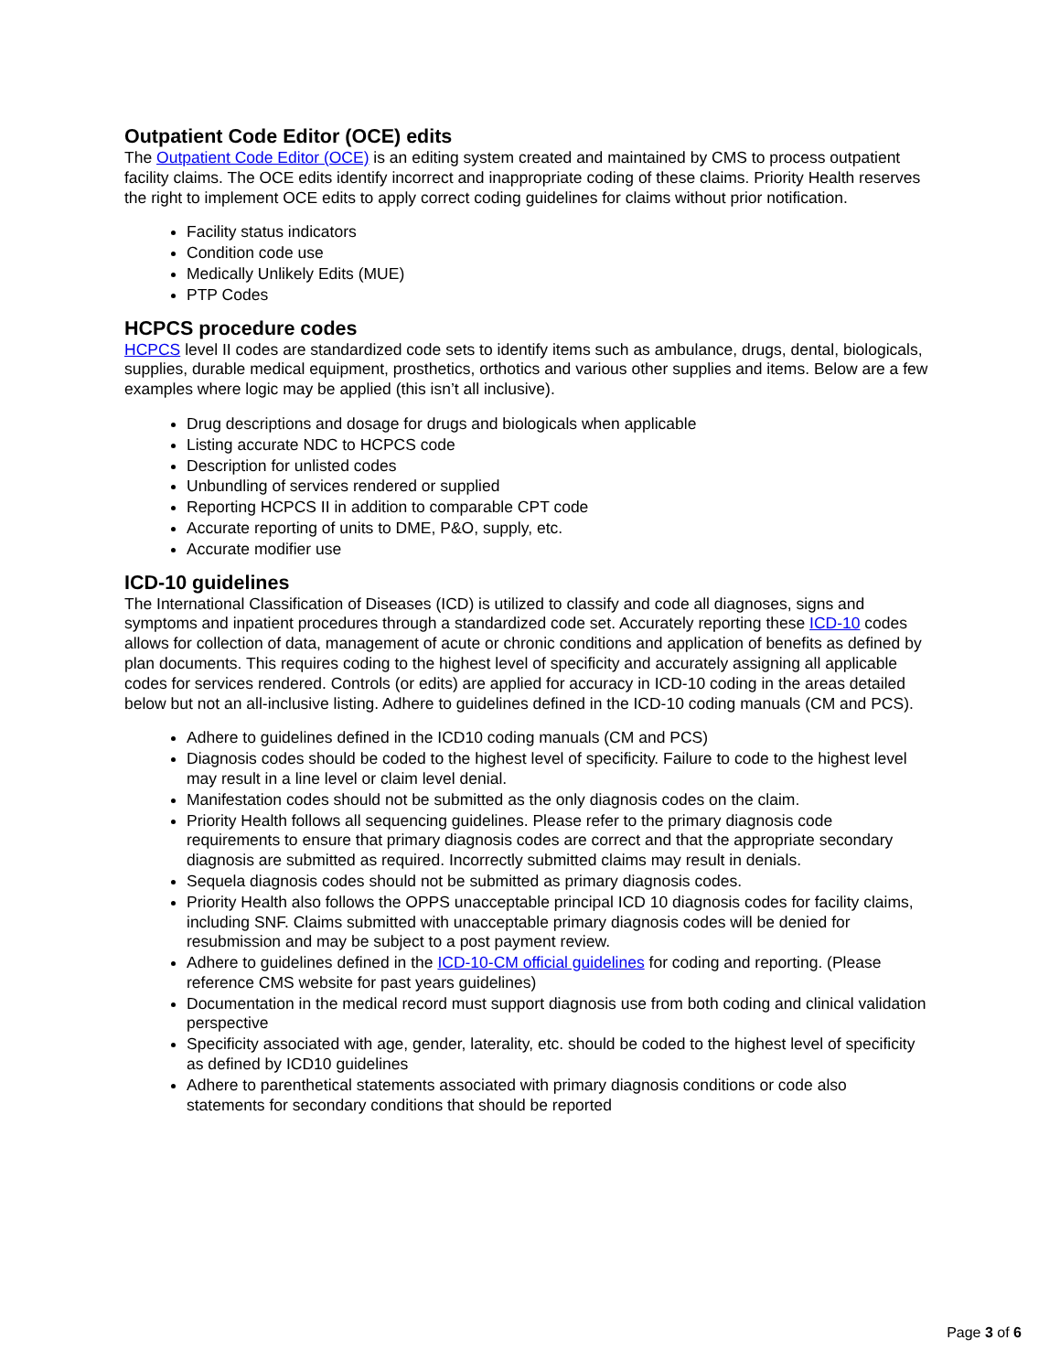Outpatient Code Editor (OCE) edits
The Outpatient Code Editor (OCE) is an editing system created and maintained by CMS to process outpatient facility claims. The OCE edits identify incorrect and inappropriate coding of these claims. Priority Health reserves the right to implement OCE edits to apply correct coding guidelines for claims without prior notification.
Facility status indicators
Condition code use
Medically Unlikely Edits (MUE)
PTP Codes
HCPCS procedure codes
HCPCS level II codes are standardized code sets to identify items such as ambulance, drugs, dental, biologicals, supplies, durable medical equipment, prosthetics, orthotics and various other supplies and items. Below are a few examples where logic may be applied (this isn’t all inclusive).
Drug descriptions and dosage for drugs and biologicals when applicable
Listing accurate NDC to HCPCS code
Description for unlisted codes
Unbundling of services rendered or supplied
Reporting HCPCS II in addition to comparable CPT code
Accurate reporting of units to DME, P&O, supply, etc.
Accurate modifier use
ICD-10 guidelines
The International Classification of Diseases (ICD) is utilized to classify and code all diagnoses, signs and symptoms and inpatient procedures through a standardized code set. Accurately reporting these ICD-10 codes allows for collection of data, management of acute or chronic conditions and application of benefits as defined by plan documents. This requires coding to the highest level of specificity and accurately assigning all applicable codes for services rendered. Controls (or edits) are applied for accuracy in ICD-10 coding in the areas detailed below but not an all-inclusive listing. Adhere to guidelines defined in the ICD-10 coding manuals (CM and PCS).
Adhere to guidelines defined in the ICD10 coding manuals (CM and PCS)
Diagnosis codes should be coded to the highest level of specificity. Failure to code to the highest level may result in a line level or claim level denial.
Manifestation codes should not be submitted as the only diagnosis codes on the claim.
Priority Health follows all sequencing guidelines. Please refer to the primary diagnosis code requirements to ensure that primary diagnosis codes are correct and that the appropriate secondary diagnosis are submitted as required. Incorrectly submitted claims may result in denials.
Sequela diagnosis codes should not be submitted as primary diagnosis codes.
Priority Health also follows the OPPS unacceptable principal ICD 10 diagnosis codes for facility claims, including SNF. Claims submitted with unacceptable primary diagnosis codes will be denied for resubmission and may be subject to a post payment review.
Adhere to guidelines defined in the ICD-10-CM official guidelines for coding and reporting. (Please reference CMS website for past years guidelines)
Documentation in the medical record must support diagnosis use from both coding and clinical validation perspective
Specificity associated with age, gender, laterality, etc. should be coded to the highest level of specificity as defined by ICD10 guidelines
Adhere to parenthetical statements associated with primary diagnosis conditions or code also statements for secondary conditions that should be reported
Page 3 of 6